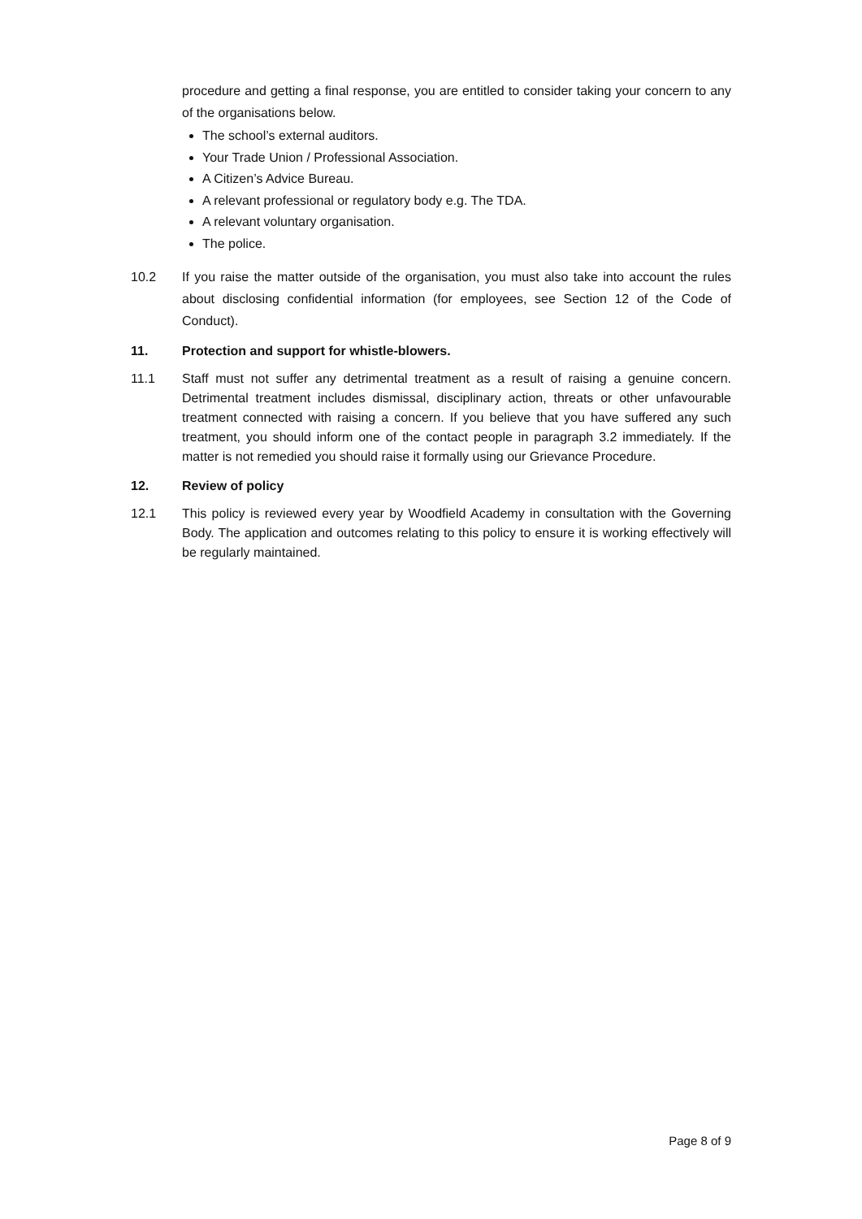procedure and getting a final response, you are entitled to consider taking your concern to any of the organisations below.
The school’s external auditors.
Your Trade Union / Professional Association.
A Citizen’s Advice Bureau.
A relevant professional or regulatory body e.g. The TDA.
A relevant voluntary organisation.
The police.
10.2 If you raise the matter outside of the organisation, you must also take into account the rules about disclosing confidential information (for employees, see Section 12 of the Code of Conduct).
11. Protection and support for whistle-blowers.
11.1 Staff must not suffer any detrimental treatment as a result of raising a genuine concern. Detrimental treatment includes dismissal, disciplinary action, threats or other unfavourable treatment connected with raising a concern. If you believe that you have suffered any such treatment, you should inform one of the contact people in paragraph 3.2 immediately. If the matter is not remedied you should raise it formally using our Grievance Procedure.
12. Review of policy
12.1 This policy is reviewed every year by Woodfield Academy in consultation with the Governing Body. The application and outcomes relating to this policy to ensure it is working effectively will be regularly maintained.
Page 8 of 9